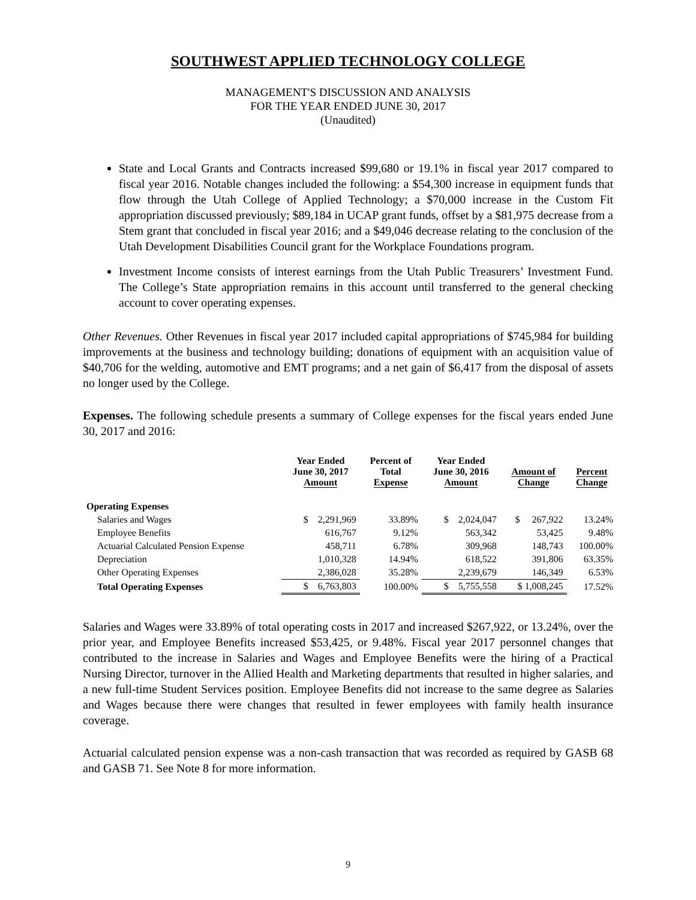SOUTHWEST APPLIED TECHNOLOGY COLLEGE
MANAGEMENT'S DISCUSSION AND ANALYSIS
FOR THE YEAR ENDED JUNE 30, 2017
(Unaudited)
State and Local Grants and Contracts increased $99,680 or 19.1% in fiscal year 2017 compared to fiscal year 2016. Notable changes included the following: a $54,300 increase in equipment funds that flow through the Utah College of Applied Technology; a $70,000 increase in the Custom Fit appropriation discussed previously; $89,184 in UCAP grant funds, offset by a $81,975 decrease from a Stem grant that concluded in fiscal year 2016; and a $49,046 decrease relating to the conclusion of the Utah Development Disabilities Council grant for the Workplace Foundations program.
Investment Income consists of interest earnings from the Utah Public Treasurers’ Investment Fund. The College’s State appropriation remains in this account until transferred to the general checking account to cover operating expenses.
Other Revenues. Other Revenues in fiscal year 2017 included capital appropriations of $745,984 for building improvements at the business and technology building; donations of equipment with an acquisition value of $40,706 for the welding, automotive and EMT programs; and a net gain of $6,417 from the disposal of assets no longer used by the College.
Expenses. The following schedule presents a summary of College expenses for the fiscal years ended June 30, 2017 and 2016:
| | Year Ended June 30, 2017 Amount | Percent of Total Expense | Year Ended June 30, 2016 Amount | Amount of Change | Percent Change |
| --- | --- | --- | --- | --- | --- |
| Operating Expenses | | | | | |
| Salaries and Wages | $ 2,291,969 | 33.89% | $ 2,024,047 | $ 267,922 | 13.24% |
| Employee Benefits | 616,767 | 9.12% | 563,342 | 53,425 | 9.48% |
| Actuarial Calculated Pension Expense | 458,711 | 6.78% | 309,968 | 148,743 | 100.00% |
| Depreciation | 1,010,328 | 14.94% | 618,522 | 391,806 | 63.35% |
| Other Operating Expenses | 2,386,028 | 35.28% | 2,239,679 | 146,349 | 6.53% |
| Total Operating Expenses | $ 6,763,803 | 100.00% | $ 5,755,558 | $ 1,008,245 | 17.52% |
Salaries and Wages were 33.89% of total operating costs in 2017 and increased $267,922, or 13.24%, over the prior year, and Employee Benefits increased $53,425, or 9.48%. Fiscal year 2017 personnel changes that contributed to the increase in Salaries and Wages and Employee Benefits were the hiring of a Practical Nursing Director, turnover in the Allied Health and Marketing departments that resulted in higher salaries, and a new full-time Student Services position. Employee Benefits did not increase to the same degree as Salaries and Wages because there were changes that resulted in fewer employees with family health insurance coverage.
Actuarial calculated pension expense was a non-cash transaction that was recorded as required by GASB 68 and GASB 71. See Note 8 for more information.
9